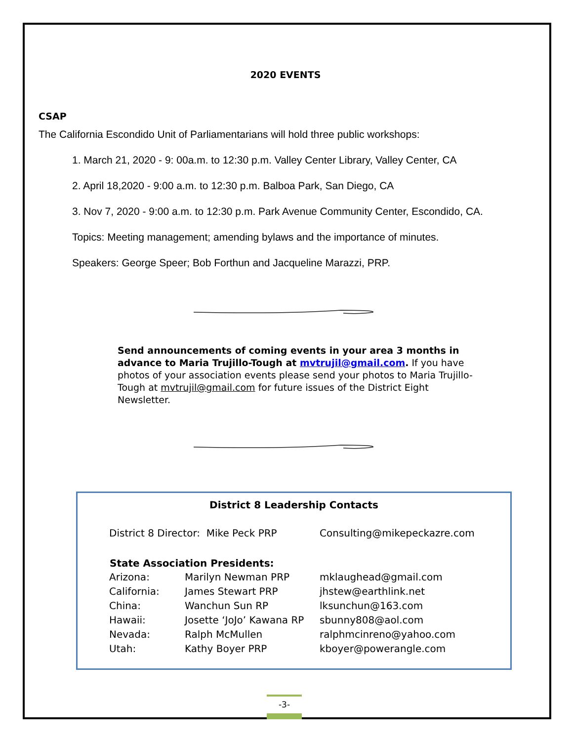2020 EVENTS
CSAP
The California Escondido Unit of Parliamentarians will hold three public workshops:
1. March 21, 2020 - 9: 00a.m. to 12:30 p.m. Valley Center Library, Valley Center, CA
2. April 18,2020 - 9:00 a.m. to 12:30 p.m. Balboa Park, San Diego, CA
3. Nov 7, 2020 - 9:00 a.m. to 12:30 p.m. Park Avenue Community Center, Escondido, CA.
Topics: Meeting management; amending bylaws and the importance of minutes.
Speakers: George Speer; Bob Forthun and Jacqueline Marazzi, PRP.
Send announcements of coming events in your area 3 months in advance to Maria Trujillo-Tough at mvtrujil@gmail.com. If you have photos of your association events please send your photos to Maria Trujillo-Tough at mvtrujil@gmail.com for future issues of the District Eight Newsletter.
District 8 Leadership Contacts
| District 8 Director: Mike Peck PRP | | Consulting@mikepeckazre.com |
| State Association Presidents: | | |
| Arizona: | Marilyn Newman PRP | mklaughead@gmail.com |
| California: | James Stewart PRP | jhstew@earthlink.net |
| China: | Wanchun Sun RP | lksunchun@163.com |
| Hawaii: | Josette ‘JoJo’ Kawana RP | sbunny808@aol.com |
| Nevada: | Ralph McMullen | ralphmcinreno@yahoo.com |
| Utah: | Kathy Boyer PRP | kboyer@powerangle.com |
-3-